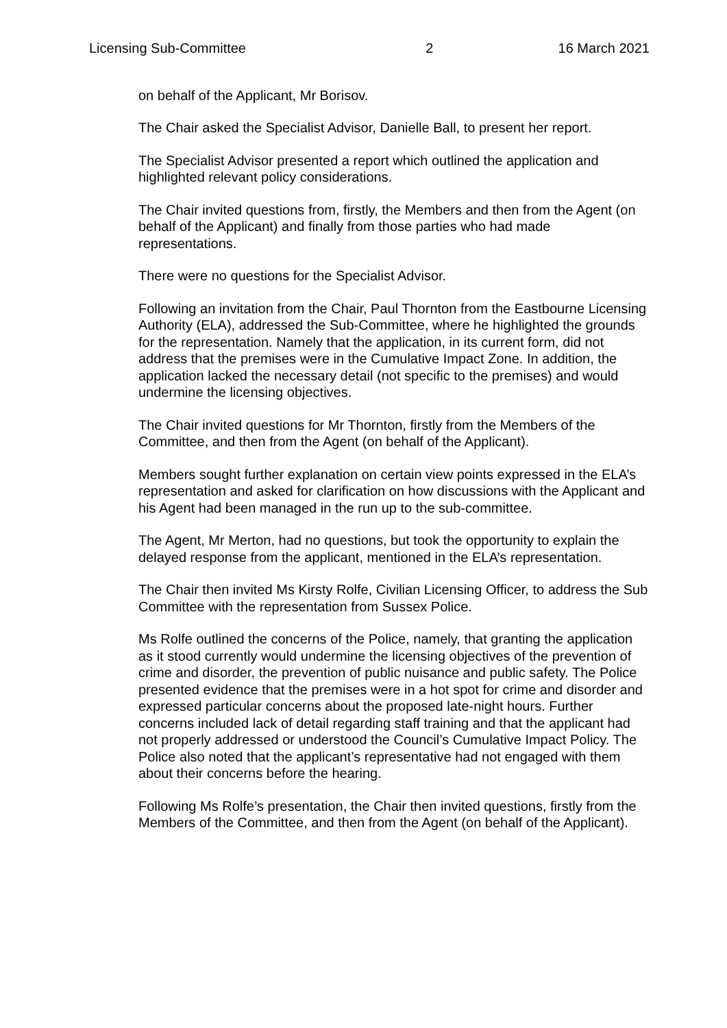Licensing Sub-Committee 2 16 March 2021
on behalf of the Applicant, Mr Borisov.
The Chair asked the Specialist Advisor, Danielle Ball, to present her report.
The Specialist Advisor presented a report which outlined the application and highlighted relevant policy considerations.
The Chair invited questions from, firstly, the Members and then from the Agent (on behalf of the Applicant) and finally from those parties who had made representations.
There were no questions for the Specialist Advisor.
Following an invitation from the Chair, Paul Thornton from the Eastbourne Licensing Authority (ELA), addressed the Sub-Committee, where he highlighted the grounds for the representation. Namely that the application, in its current form, did not address that the premises were in the Cumulative Impact Zone. In addition, the application lacked the necessary detail (not specific to the premises) and would undermine the licensing objectives.
The Chair invited questions for Mr Thornton, firstly from the Members of the Committee, and then from the Agent (on behalf of the Applicant).
Members sought further explanation on certain view points expressed in the ELA’s representation and asked for clarification on how discussions with the Applicant and his Agent had been managed in the run up to the sub-committee.
The Agent, Mr Merton, had no questions, but took the opportunity to explain the delayed response from the applicant, mentioned in the ELA’s representation.
The Chair then invited Ms Kirsty Rolfe, Civilian Licensing Officer, to address the Sub Committee with the representation from Sussex Police.
Ms Rolfe outlined the concerns of the Police, namely, that granting the application as it stood currently would undermine the licensing objectives of the prevention of crime and disorder, the prevention of public nuisance and public safety. The Police presented evidence that the premises were in a hot spot for crime and disorder and expressed particular concerns about the proposed late-night hours. Further concerns included lack of detail regarding staff training and that the applicant had not properly addressed or understood the Council’s Cumulative Impact Policy. The Police also noted that the applicant’s representative had not engaged with them about their concerns before the hearing.
Following Ms Rolfe’s presentation, the Chair then invited questions, firstly from the Members of the Committee, and then from the Agent (on behalf of the Applicant).